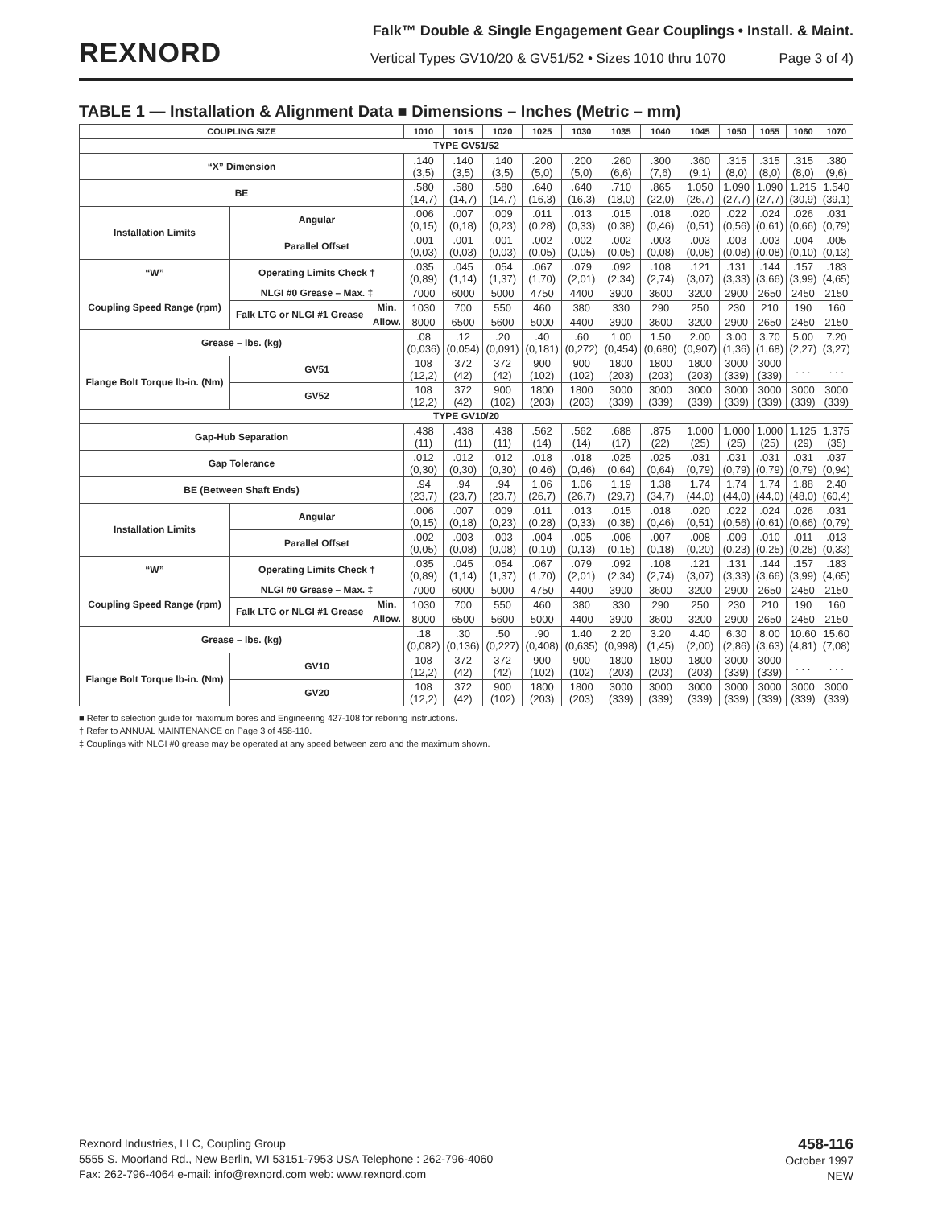REXNORD
Falk™ Double & Single Engagement Gear Couplings • Install. & Maint.
Vertical Types GV10/20 & GV51/52 • Sizes 1010 thru 1070 Page 3 of 4)
TABLE 1 — Installation & Alignment Data ■ Dimensions – Inches (Metric – mm)
| COUPLING SIZE | | | 1010 | 1015 | 1020 | 1025 | 1030 | 1035 | 1040 | 1045 | 1050 | 1055 | 1060 | 1070 |
| --- | --- | --- | --- | --- | --- | --- | --- | --- | --- | --- | --- | --- | --- | --- |
| TYPE GV51/52 | | | | | | | | | | | | | | |
| “X” Dimension | | | .140 (3,5) | .140 (3,5) | .140 (3,5) | .200 (5,0) | .200 (5,0) | .260 (6,6) | .300 (7,6) | .360 (9,1) | .315 (8,0) | .315 (8,0) | .315 (8,0) | .380 (9,6) |
| BE | | | .580 (14,7) | .580 (14,7) | .580 (14,7) | .640 (16,3) | .640 (16,3) | .710 (18,0) | .865 (22,0) | 1.050 (26,7) | 1.090 (27,7) | 1.090 (27,7) | 1.215 (30,9) | 1.540 (39,1) |
| Installation Limits | Angular | | .006 (0,15) | .007 (0,18) | .009 (0,23) | .011 (0,28) | .013 (0,33) | .015 (0,38) | .018 (0,46) | .020 (0,51) | .022 (0,56) | .024 (0,61) | .026 (0,66) | .031 (0,79) |
| | Parallel Offset | | .001 (0,03) | .001 (0,03) | .001 (0,03) | .002 (0,05) | .002 (0,05) | .002 (0,05) | .003 (0,08) | .003 (0,08) | .003 (0,08) | .003 (0,08) | .004 (0,10) | .005 (0,13) |
| “W” | Operating Limits Check † | | .035 (0,89) | .045 (1,14) | .054 (1,37) | .067 (1,70) | .079 (2,01) | .092 (2,34) | .108 (2,74) | .121 (3,07) | .131 (3,33) | .144 (3,66) | .157 (3,99) | .183 (4,65) |
| Coupling Speed Range (rpm) | NLGI #0 Grease – Max. ‡ | | 7000 | 6000 | 5000 | 4750 | 4400 | 3900 | 3600 | 3200 | 2900 | 2650 | 2450 | 2150 |
| | Falk LTG or NLGI #1 Grease | Min. | 1030 | 700 | 550 | 460 | 380 | 330 | 290 | 250 | 230 | 210 | 190 | 160 |
| | | Allow. | 8000 | 6500 | 5600 | 5000 | 4400 | 3900 | 3600 | 3200 | 2900 | 2650 | 2450 | 2150 |
| Grease – lbs. (kg) | | | .08 (0,036) | .12 (0,054) | .20 (0,091) | .40 (0,181) | .60 (0,272) | 1.00 (0,454) | 1.50 (0,680) | 2.00 (0,907) | 3.00 (1,36) | 3.70 (1,68) | 5.00 (2,27) | 7.20 (3,27) |
| Flange Bolt Torque lb-in. (Nm) | GV51 | | 108 (12,2) | 372 (42) | 372 (42) | 900 (102) | 900 (102) | 1800 (203) | 1800 (203) | 1800 (203) | 3000 (339) | 3000 (339) | . . . | . . . |
| | GV52 | | 108 (12,2) | 372 (42) | 900 (102) | 1800 (203) | 1800 (203) | 3000 (339) | 3000 (339) | 3000 (339) | 3000 (339) | 3000 (339) | 3000 (339) | 3000 (339) |
| TYPE GV10/20 | | | | | | | | | | | | | | |
| Gap-Hub Separation | | | .438 (11) | .438 (11) | .438 (11) | .562 (14) | .562 (14) | .688 (17) | .875 (22) | 1.000 (25) | 1.000 (25) | 1.000 (25) | 1.125 (29) | 1.375 (35) |
| Gap Tolerance | | | .012 (0,30) | .012 (0,30) | .012 (0,30) | .018 (0,46) | .018 (0,46) | .025 (0,64) | .025 (0,64) | .031 (0,79) | .031 (0,79) | .031 (0,79) | .031 (0,79) | .037 (0,94) |
| BE (Between Shaft Ends) | | | .94 (23,7) | .94 (23,7) | .94 (23,7) | 1.06 (26,7) | 1.06 (26,7) | 1.19 (29,7) | 1.38 (34,7) | 1.74 (44,0) | 1.74 (44,0) | 1.74 (44,0) | 1.88 (48,0) | 2.40 (60,4) |
| Installation Limits | Angular | | .006 (0,15) | .007 (0,18) | .009 (0,23) | .011 (0,28) | .013 (0,33) | .015 (0,38) | .018 (0,46) | .020 (0,51) | .022 (0,56) | .024 (0,61) | .026 (0,66) | .031 (0,79) |
| | Parallel Offset | | .002 (0,05) | .003 (0,08) | .003 (0,08) | .004 (0,10) | .005 (0,13) | .006 (0,15) | .007 (0,18) | .008 (0,20) | .009 (0,23) | .010 (0,25) | .011 (0,28) | .013 (0,33) |
| “W” | Operating Limits Check † | | .035 (0,89) | .045 (1,14) | .054 (1,37) | .067 (1,70) | .079 (2,01) | .092 (2,34) | .108 (2,74) | .121 (3,07) | .131 (3,33) | .144 (3,66) | .157 (3,99) | .183 (4,65) |
| Coupling Speed Range (rpm) | NLGI #0 Grease – Max. ‡ | | 7000 | 6000 | 5000 | 4750 | 4400 | 3900 | 3600 | 3200 | 2900 | 2650 | 2450 | 2150 |
| | Falk LTG or NLGI #1 Grease | Min. | 1030 | 700 | 550 | 460 | 380 | 330 | 290 | 250 | 230 | 210 | 190 | 160 |
| | | Allow. | 8000 | 6500 | 5600 | 5000 | 4400 | 3900 | 3600 | 3200 | 2900 | 2650 | 2450 | 2150 |
| Grease – lbs. (kg) | | | .18 (0,082) | .30 (0,136) | .50 (0,227) | .90 (0,408) | 1.40 (0,635) | 2.20 (0,998) | 3.20 (1,45) | 4.40 (2,00) | 6.30 (2,86) | 8.00 (3,63) | 10.60 (4,81) | 15.60 (7,08) |
| Flange Bolt Torque lb-in. (Nm) | GV10 | | 108 (12,2) | 372 (42) | 372 (42) | 900 (102) | 900 (102) | 1800 (203) | 1800 (203) | 1800 (203) | 3000 (339) | 3000 (339) | . . . | . . . |
| | GV20 | | 108 (12,2) | 372 (42) | 900 (102) | 1800 (203) | 1800 (203) | 3000 (339) | 3000 (339) | 3000 (339) | 3000 (339) | 3000 (339) | 3000 (339) | 3000 (339) |
■ Refer to selection guide for maximum bores and Engineering 427-108 for reboring instructions.
† Refer to ANNUAL MAINTENANCE on Page 3 of 458-110.
‡ Couplings with NLGI #0 grease may be operated at any speed between zero and the maximum shown.
Rexnord Industries, LLC, Coupling Group
5555 S. Moorland Rd., New Berlin, WI 53151-7953 USA Telephone : 262-796-4060
Fax: 262-796-4064 e-mail: info@rexnord.com web: www.rexnord.com
458-116
October 1997
NEW